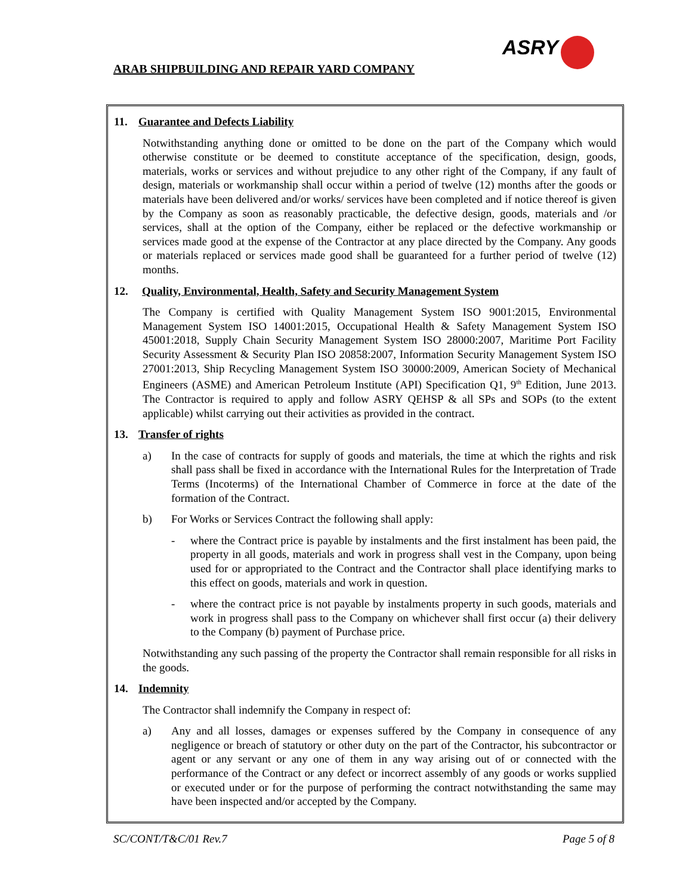ARAB SHIPBUILDING AND REPAIR YARD COMPANY
ASRY
11. Guarantee and Defects Liability
Notwithstanding anything done or omitted to be done on the part of the Company which would otherwise constitute or be deemed to constitute acceptance of the specification, design, goods, materials, works or services and without prejudice to any other right of the Company, if any fault of design, materials or workmanship shall occur within a period of twelve (12) months after the goods or materials have been delivered and/or works/ services have been completed and if notice thereof is given by the Company as soon as reasonably practicable, the defective design, goods, materials and /or services, shall at the option of the Company, either be replaced or the defective workmanship or services made good at the expense of the Contractor at any place directed by the Company. Any goods or materials replaced or services made good shall be guaranteed for a further period of twelve (12) months.
12. Quality, Environmental, Health, Safety and Security Management System
The Company is certified with Quality Management System ISO 9001:2015, Environmental Management System ISO 14001:2015, Occupational Health & Safety Management System ISO 45001:2018, Supply Chain Security Management System ISO 28000:2007, Maritime Port Facility Security Assessment & Security Plan ISO 20858:2007, Information Security Management System ISO 27001:2013, Ship Recycling Management System ISO 30000:2009, American Society of Mechanical Engineers (ASME) and American Petroleum Institute (API) Specification Q1, 9<sup>th</sup> Edition, June 2013. The Contractor is required to apply and follow ASRY QEHSP & all SPs and SOPs (to the extent applicable) whilst carrying out their activities as provided in the contract.
13. Transfer of rights
a) In the case of contracts for supply of goods and materials, the time at which the rights and risk shall pass shall be fixed in accordance with the International Rules for the Interpretation of Trade Terms (Incoterms) of the International Chamber of Commerce in force at the date of the formation of the Contract.
b) For Works or Services Contract the following shall apply:
- where the Contract price is payable by instalments and the first instalment has been paid, the property in all goods, materials and work in progress shall vest in the Company, upon being used for or appropriated to the Contract and the Contractor shall place identifying marks to this effect on goods, materials and work in question.
- where the contract price is not payable by instalments property in such goods, materials and work in progress shall pass to the Company on whichever shall first occur (a) their delivery to the Company (b) payment of Purchase price.
Notwithstanding any such passing of the property the Contractor shall remain responsible for all risks in the goods.
14. Indemnity
The Contractor shall indemnify the Company in respect of:
a) Any and all losses, damages or expenses suffered by the Company in consequence of any negligence or breach of statutory or other duty on the part of the Contractor, his subcontractor or agent or any servant or any one of them in any way arising out of or connected with the performance of the Contract or any defect or incorrect assembly of any goods or works supplied or executed under or for the purpose of performing the contract notwithstanding the same may have been inspected and/or accepted by the Company.
SC/CONT/T&C/01 Rev.7 Page 5 of 8